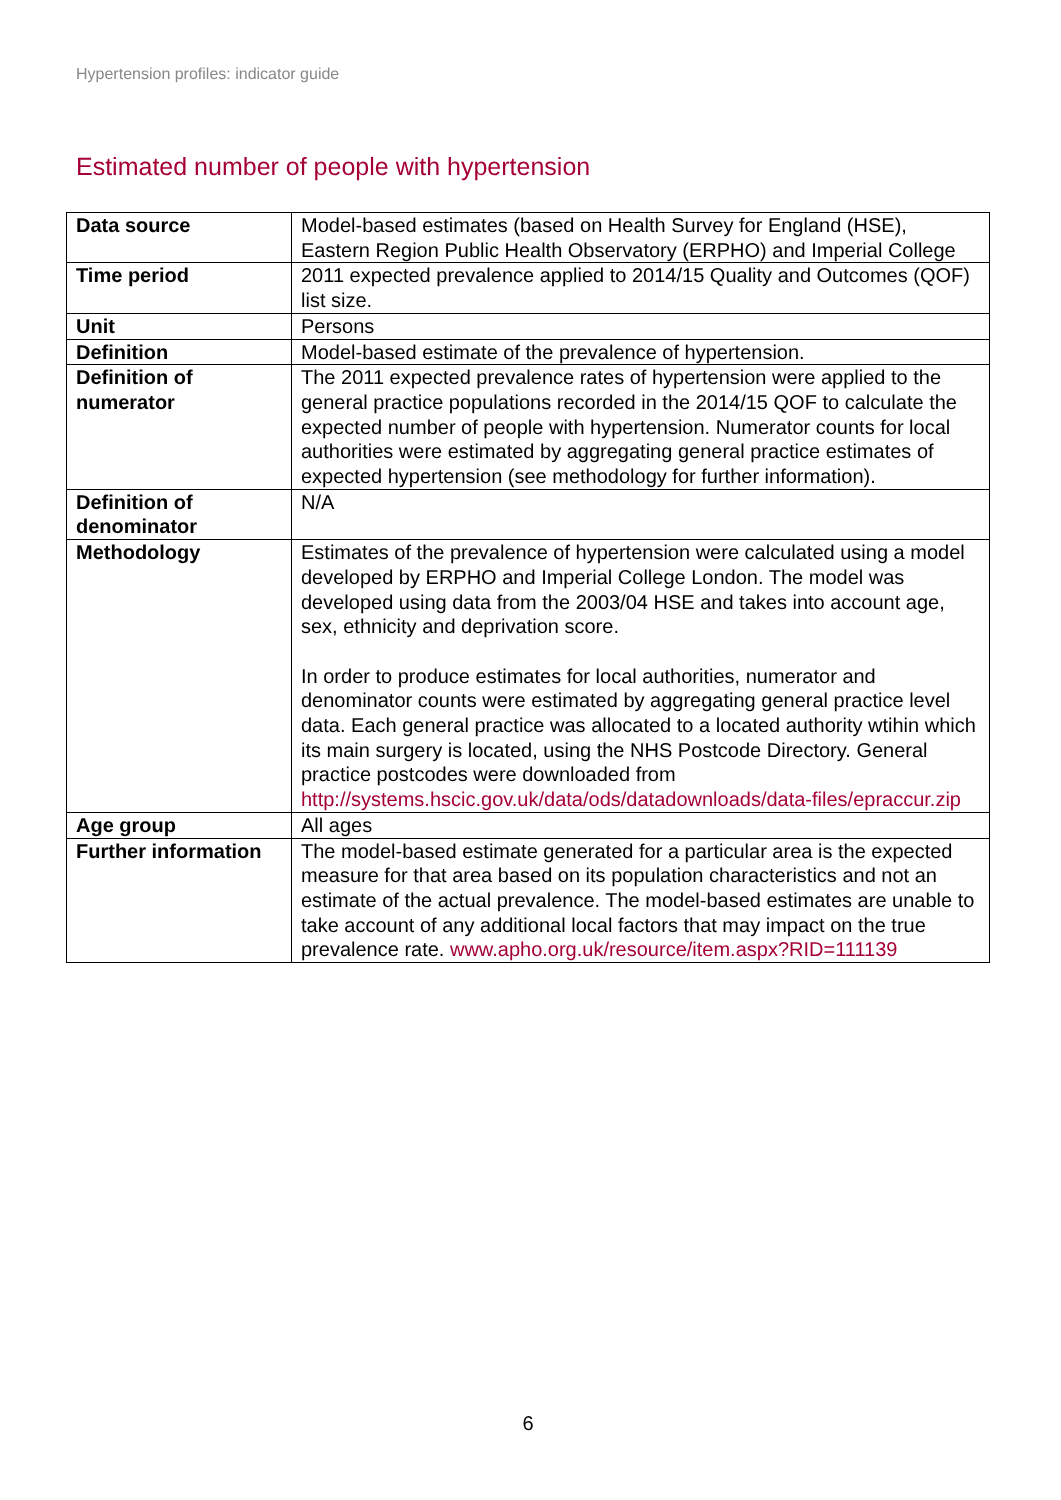Hypertension profiles: indicator guide
Estimated number of people with hypertension
| Data source | Model-based estimates (based on Health Survey for England (HSE), Eastern Region Public Health Observatory (ERPHO) and Imperial College |
| Time period | 2011 expected prevalence applied to 2014/15 Quality and Outcomes (QOF) list size. |
| Unit | Persons |
| Definition | Model-based estimate of the prevalence of hypertension. |
| Definition of numerator | The 2011 expected prevalence rates of hypertension were applied to the general practice populations recorded in the 2014/15 QOF to calculate the expected number of people with hypertension. Numerator counts for local authorities were estimated by aggregating general practice estimates of expected hypertension (see methodology for further information). |
| Definition of denominator | N/A |
| Methodology | Estimates of the prevalence of hypertension were calculated using a model developed by ERPHO and Imperial College London. The model was developed using data from the 2003/04 HSE and takes into account age, sex, ethnicity and deprivation score. In order to produce estimates for local authorities, numerator and denominator counts were estimated by aggregating general practice level data. Each general practice was allocated to a located authority wtihin which its main surgery is located, using the NHS Postcode Directory. General practice postcodes were downloaded from http://systems.hscic.gov.uk/data/ods/datadownloads/data-files/epraccur.zip |
| Age group | All ages |
| Further information | The model-based estimate generated for a particular area is the expected measure for that area based on its population characteristics and not an estimate of the actual prevalence. The model-based estimates are unable to take account of any additional local factors that may impact on the true prevalence rate. www.apho.org.uk/resource/item.aspx?RID=111139 |
6